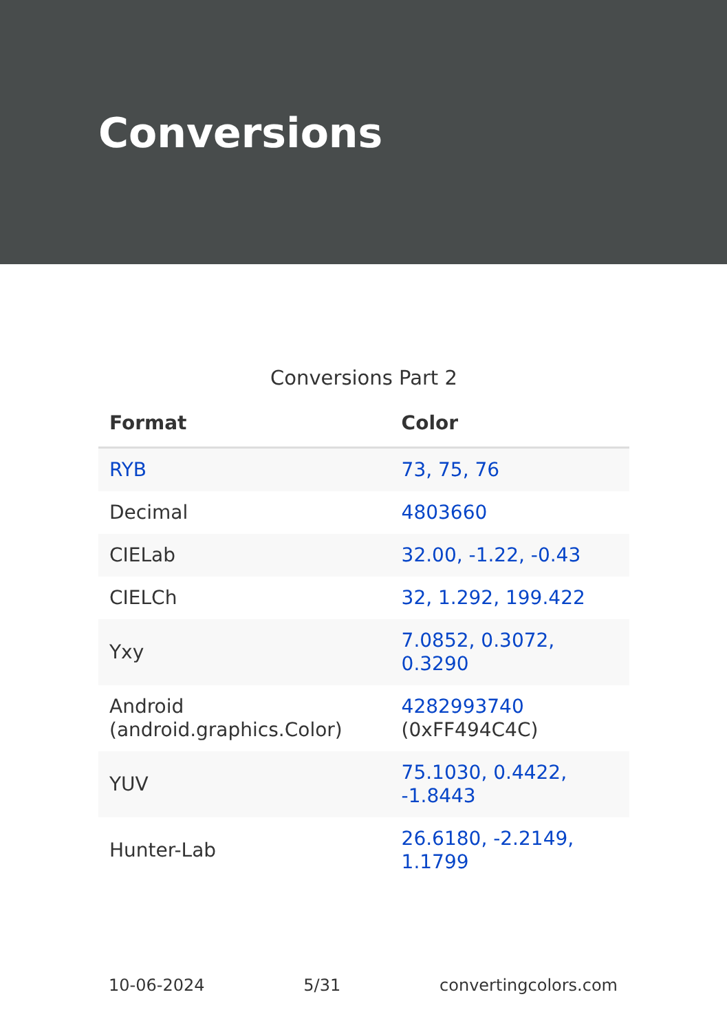Conversions
Conversions Part 2
| Format | Color |
| --- | --- |
| RYB | 73, 75, 76 |
| Decimal | 4803660 |
| CIELab | 32.00, -1.22, -0.43 |
| CIELCh | 32, 1.292, 199.422 |
| Yxy | 7.0852, 0.3072, 0.3290 |
| Android (android.graphics.Color) | 4282993740 (0xFF494C4C) |
| YUV | 75.1030, 0.4422, -1.8443 |
| Hunter-Lab | 26.6180, -2.2149, 1.1799 |
10-06-2024 5/31 convertingcolors.com